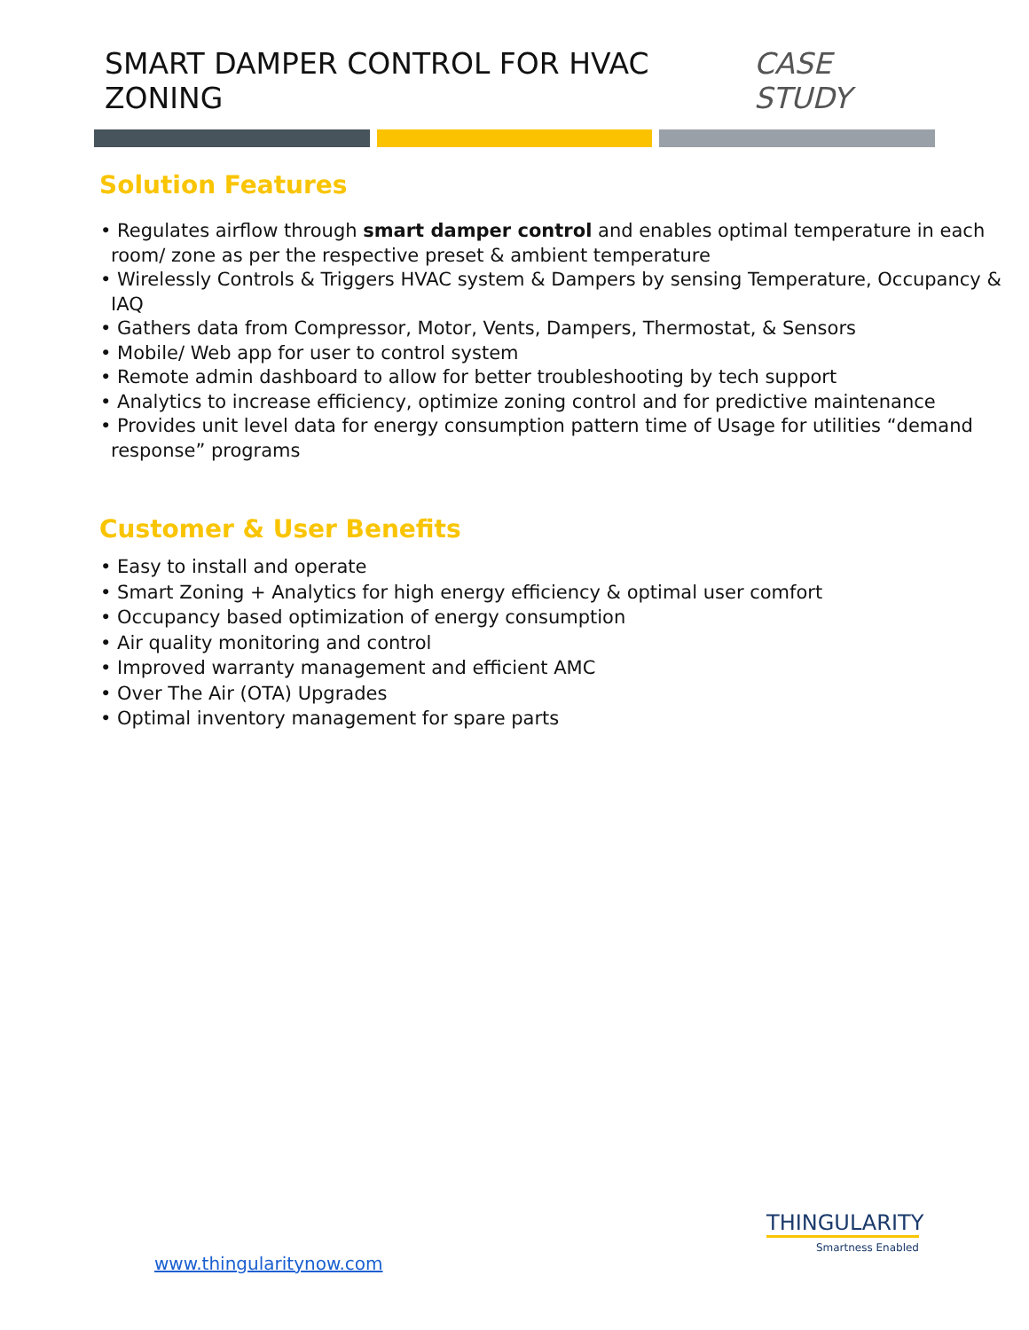SMART DAMPER CONTROL FOR HVAC ZONING CASE STUDY
Solution Features
• Regulates airflow through smart damper control and enables optimal temperature in each room/ zone as per the respective preset & ambient temperature
• Wirelessly Controls & Triggers HVAC system & Dampers by sensing Temperature, Occupancy & IAQ
• Gathers data from Compressor, Motor, Vents, Dampers, Thermostat, & Sensors
• Mobile/ Web app for user to control system
• Remote admin dashboard to allow for better troubleshooting by tech support
• Analytics to increase efficiency, optimize zoning control and for predictive maintenance
• Provides unit level data for energy consumption pattern time of Usage for utilities “demand response” programs
Customer & User Benefits
• Easy to install and operate
• Smart Zoning + Analytics for high energy efficiency & optimal user comfort
• Occupancy based optimization of energy consumption
• Air quality monitoring and control
• Improved warranty management and efficient AMC
• Over The Air (OTA) Upgrades
• Optimal inventory management for spare parts
www.thingularitynow.com
THINGULARITY
Smartness Enabled